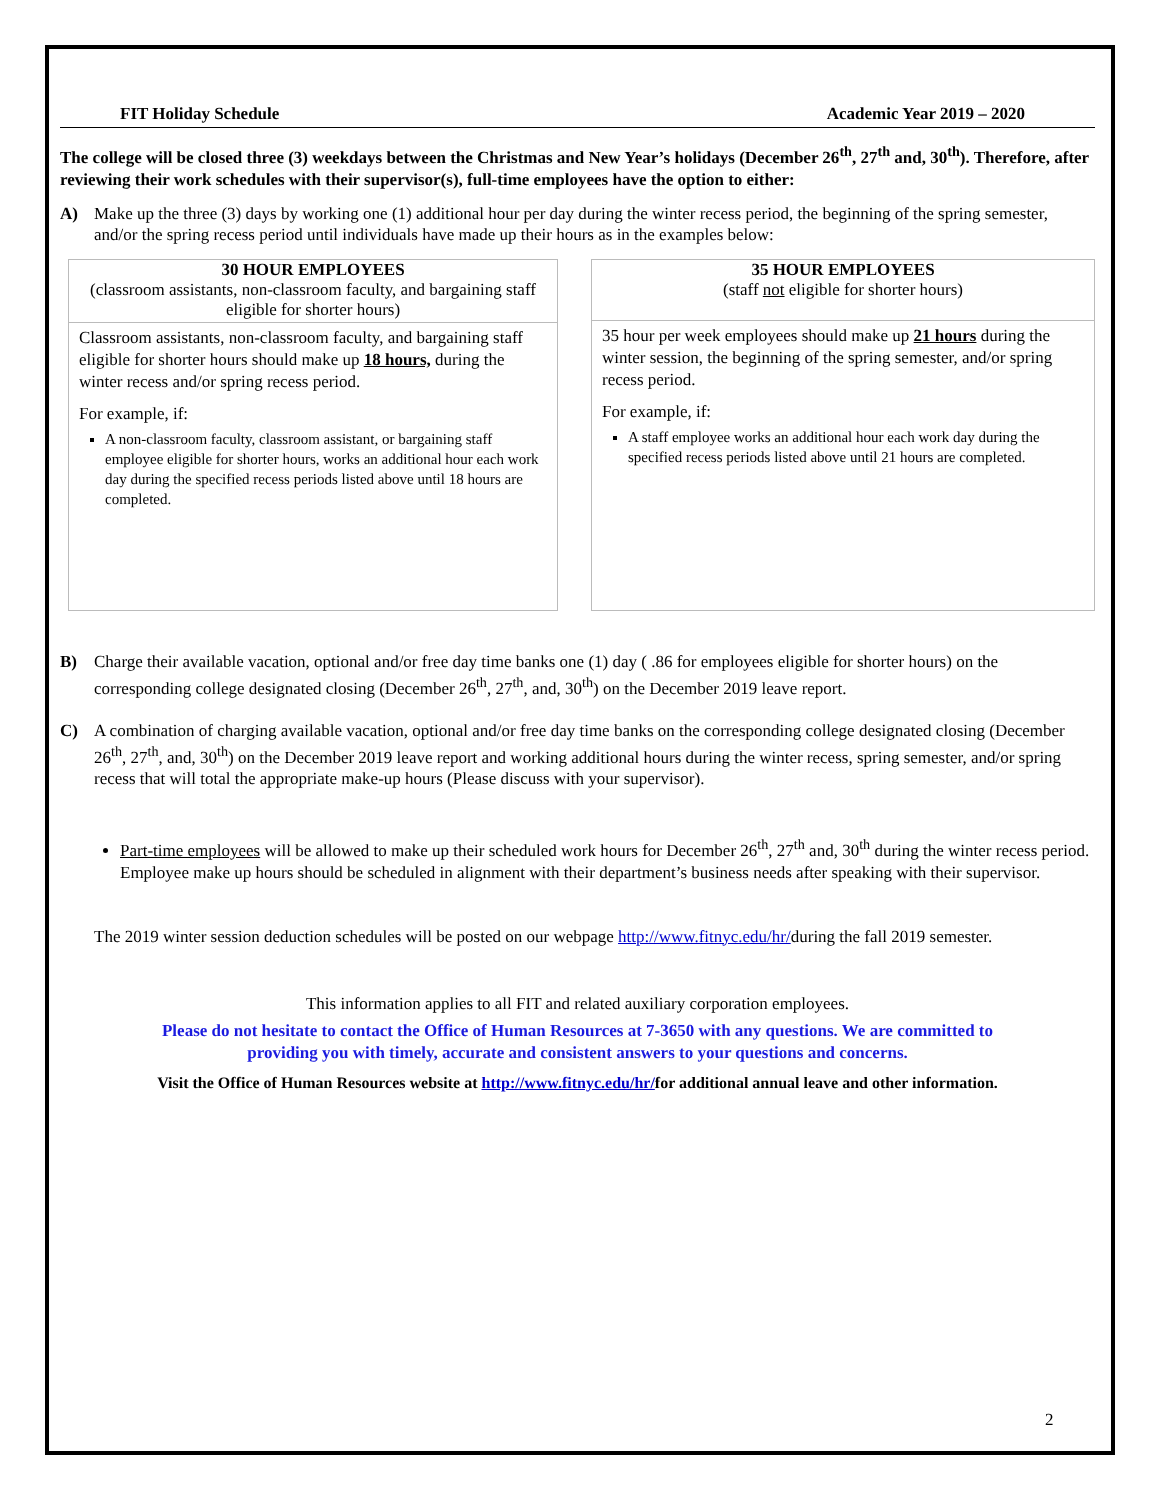FIT Holiday Schedule Academic Year 2019 – 2020
The college will be closed three (3) weekdays between the Christmas and New Year’s holidays (December 26<sup>th</sup>, 27<sup>th</sup> and, 30<sup>th</sup>). Therefore, after reviewing their work schedules with their supervisor(s), full-time employees have the option to either:
A) Make up the three (3) days by working one (1) additional hour per day during the winter recess period, the beginning of the spring semester, and/or the spring recess period until individuals have made up their hours as in the examples below:
30 HOUR EMPLOYEES
(classroom assistants, non-classroom faculty, and bargaining staff eligible for shorter hours)
Classroom assistants, non-classroom faculty, and bargaining staff eligible for shorter hours should make up 18 hours, during the winter recess and/or spring recess period.
For example, if:
A non-classroom faculty, classroom assistant, or bargaining staff employee eligible for shorter hours, works an additional hour each work day during the specified recess periods listed above until 18 hours are completed.
35 HOUR EMPLOYEES
(staff not eligible for shorter hours)
35 hour per week employees should make up 21 hours during the winter session, the beginning of the spring semester, and/or spring recess period.
For example, if:
A staff employee works an additional hour each work day during the specified recess periods listed above until 21 hours are completed.
B) Charge their available vacation, optional and/or free day time banks one (1) day ( .86 for employees eligible for shorter hours) on the corresponding college designated closing (December 26<sup>th</sup>, 27<sup>th</sup>, and, 30<sup>th</sup>) on the December 2019 leave report.
C) A combination of charging available vacation, optional and/or free day time banks on the corresponding college designated closing (December 26<sup>th</sup>, 27<sup>th</sup>, and, 30<sup>th</sup>) on the December 2019 leave report and working additional hours during the winter recess, spring semester, and/or spring recess that will total the appropriate make-up hours (Please discuss with your supervisor).
Part-time employees will be allowed to make up their scheduled work hours for December 26<sup>th</sup>, 27<sup>th</sup> and, 30<sup>th</sup> during the winter recess period. Employee make up hours should be scheduled in alignment with their department’s business needs after speaking with their supervisor.
The 2019 winter session deduction schedules will be posted on our webpage http://www.fitnyc.edu/hr/during the fall 2019 semester.
This information applies to all FIT and related auxiliary corporation employees.
Please do not hesitate to contact the Office of Human Resources at 7-3650 with any questions. We are committed to
providing you with timely, accurate and consistent answers to your questions and concerns.
Visit the Office of Human Resources website at http://www.fitnyc.edu/hr/for additional annual leave and other information.
2